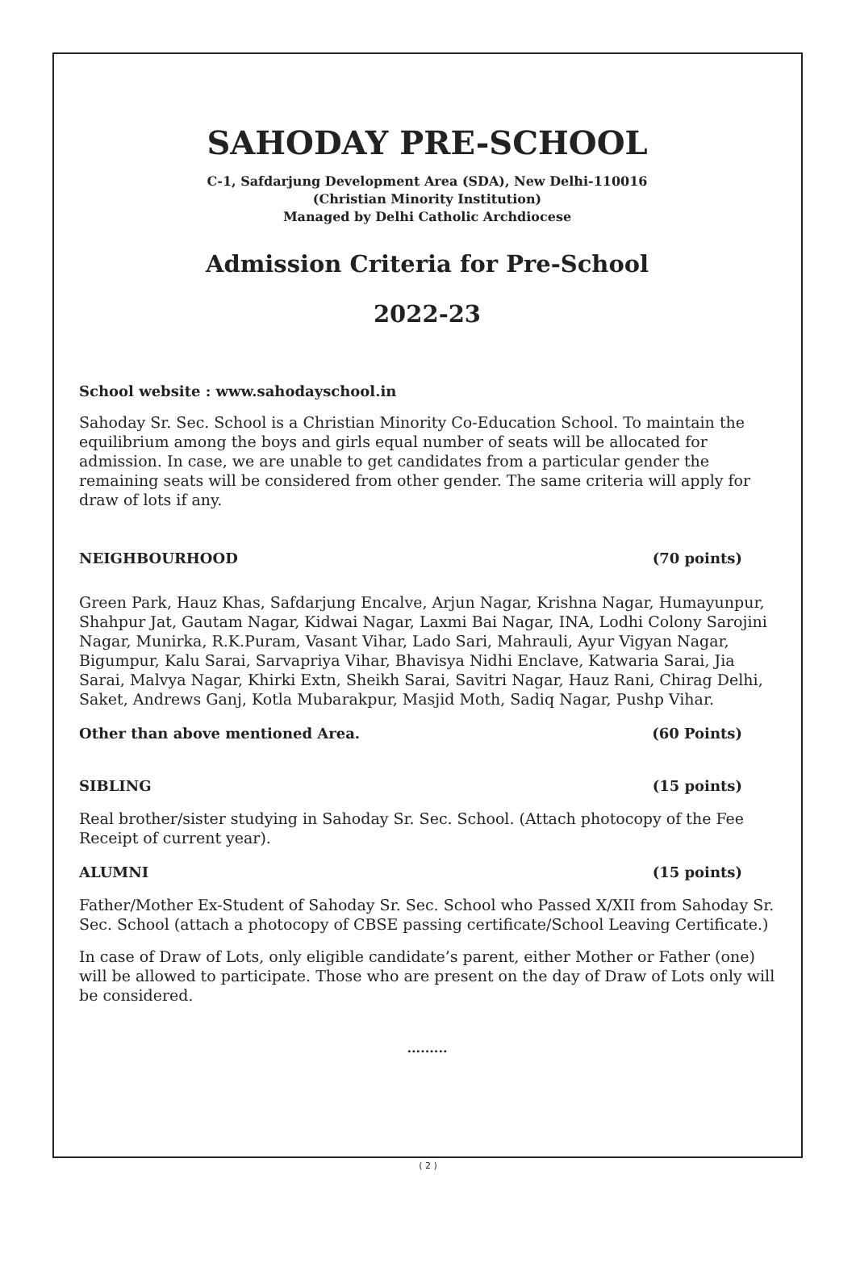SAHODAY PRE-SCHOOL
C-1, Safdarjung Development Area (SDA), New Delhi-110016
(Christian Minority Institution)
Managed by Delhi Catholic Archdiocese
Admission Criteria for Pre-School
2022-23
School website : www.sahodayschool.in
Sahoday Sr. Sec. School is a Christian Minority Co-Education School. To maintain the equilibrium among the boys and girls equal number of seats will be allocated for admission. In case, we are unable to get candidates from a particular gender the remaining seats will be considered from other gender. The same criteria will apply for draw of lots if any.
NEIGHBOURHOOD (70 points)
Green Park, Hauz Khas, Safdarjung Encalve, Arjun Nagar, Krishna Nagar, Humayunpur, Shahpur Jat, Gautam Nagar, Kidwai Nagar, Laxmi Bai Nagar, INA, Lodhi Colony Sarojini Nagar, Munirka, R.K.Puram, Vasant Vihar, Lado Sari, Mahrauli, Ayur Vigyan Nagar, Bigumpur, Kalu Sarai, Sarvapriya Vihar, Bhavisya Nidhi Enclave, Katwaria Sarai, Jia Sarai, Malvya Nagar, Khirki Extn, Sheikh Sarai, Savitri Nagar, Hauz Rani, Chirag Delhi, Saket, Andrews Ganj, Kotla Mubarakpur, Masjid Moth, Sadiq Nagar, Pushp Vihar.
Other than above mentioned Area. (60 Points)
SIBLING (15 points)
Real brother/sister studying in Sahoday Sr. Sec. School. (Attach photocopy of the Fee Receipt of current year).
ALUMNI (15 points)
Father/Mother Ex-Student of Sahoday Sr. Sec. School who Passed X/XII from Sahoday Sr. Sec. School (attach a photocopy of CBSE passing certificate/School Leaving Certificate.)
In case of Draw of Lots, only eligible candidate’s parent, either Mother or Father (one) will be allowed to participate. Those who are present on the day of Draw of Lots only will be considered.
.........
( 2 )